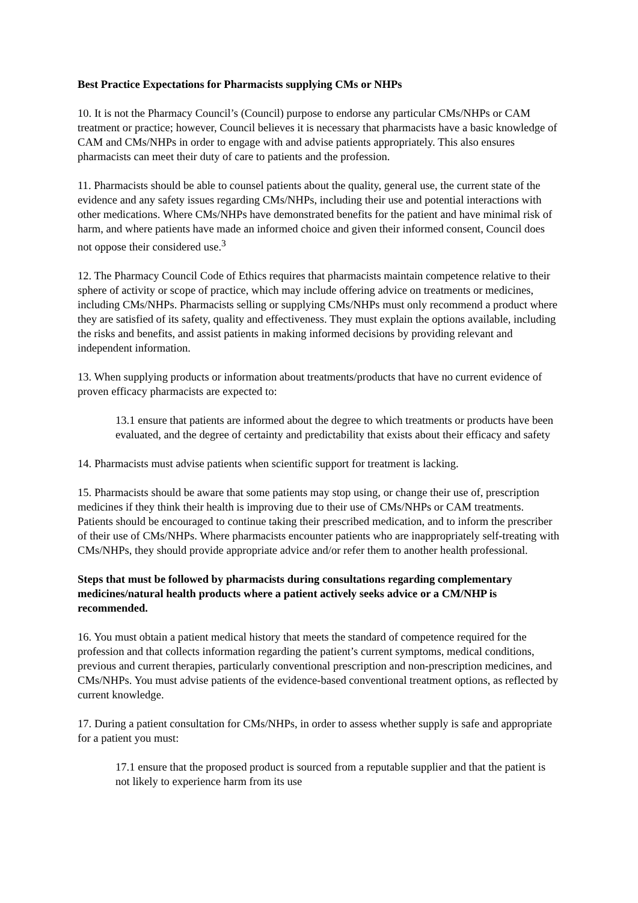Best Practice Expectations for Pharmacists supplying CMs or NHPs
10. It is not the Pharmacy Council’s (Council) purpose to endorse any particular CMs/NHPs or CAM treatment or practice; however, Council believes it is necessary that pharmacists have a basic knowledge of CAM and CMs/NHPs in order to engage with and advise patients appropriately. This also ensures pharmacists can meet their duty of care to patients and the profession.
11. Pharmacists should be able to counsel patients about the quality, general use, the current state of the evidence and any safety issues regarding CMs/NHPs, including their use and potential interactions with other medications. Where CMs/NHPs have demonstrated benefits for the patient and have minimal risk of harm, and where patients have made an informed choice and given their informed consent, Council does not oppose their considered use.<sup>3</sup>
12. The Pharmacy Council Code of Ethics requires that pharmacists maintain competence relative to their sphere of activity or scope of practice, which may include offering advice on treatments or medicines, including CMs/NHPs. Pharmacists selling or supplying CMs/NHPs must only recommend a product where they are satisfied of its safety, quality and effectiveness. They must explain the options available, including the risks and benefits, and assist patients in making informed decisions by providing relevant and independent information.
13. When supplying products or information about treatments/products that have no current evidence of proven efficacy pharmacists are expected to:
13.1 ensure that patients are informed about the degree to which treatments or products have been evaluated, and the degree of certainty and predictability that exists about their efficacy and safety
14. Pharmacists must advise patients when scientific support for treatment is lacking.
15. Pharmacists should be aware that some patients may stop using, or change their use of, prescription medicines if they think their health is improving due to their use of CMs/NHPs or CAM treatments. Patients should be encouraged to continue taking their prescribed medication, and to inform the prescriber of their use of CMs/NHPs. Where pharmacists encounter patients who are inappropriately self-treating with CMs/NHPs, they should provide appropriate advice and/or refer them to another health professional.
Steps that must be followed by pharmacists during consultations regarding complementary medicines/natural health products where a patient actively seeks advice or a CM/NHP is recommended.
16. You must obtain a patient medical history that meets the standard of competence required for the profession and that collects information regarding the patient’s current symptoms, medical conditions, previous and current therapies, particularly conventional prescription and non-prescription medicines, and CMs/NHPs. You must advise patients of the evidence-based conventional treatment options, as reflected by current knowledge.
17. During a patient consultation for CMs/NHPs, in order to assess whether supply is safe and appropriate for a patient you must:
17.1 ensure that the proposed product is sourced from a reputable supplier and that the patient is not likely to experience harm from its use